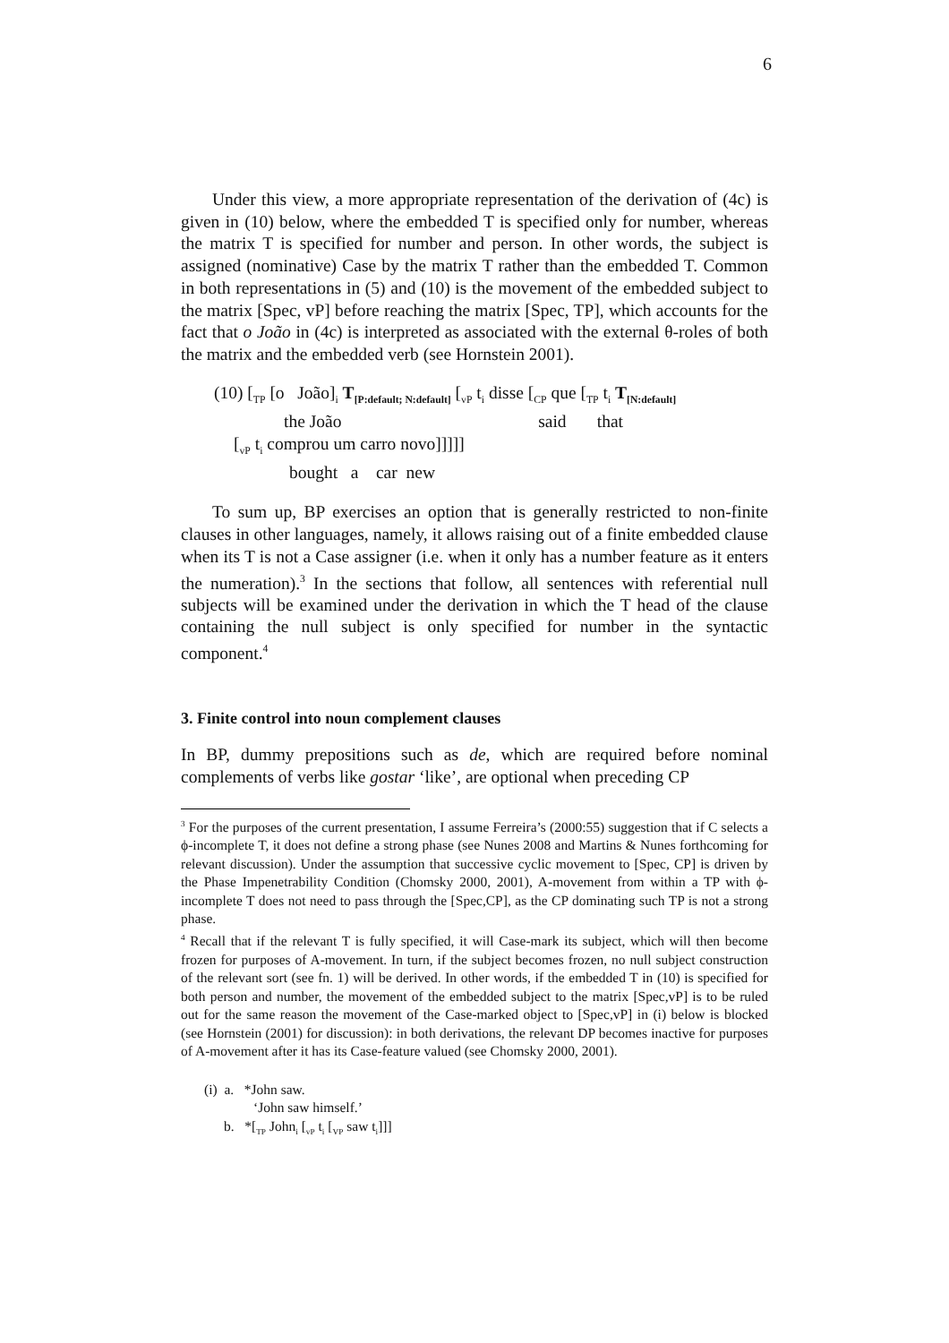6
Under this view, a more appropriate representation of the derivation of (4c) is given in (10) below, where the embedded T is specified only for number, whereas the matrix T is specified for number and person. In other words, the subject is assigned (nominative) Case by the matrix T rather than the embedded T. Common in both representations in (5) and (10) is the movement of the embedded subject to the matrix [Spec, vP] before reaching the matrix [Spec, TP], which accounts for the fact that o João in (4c) is interpreted as associated with the external θ-roles of both the matrix and the embedded verb (see Hornstein 2001).
(10) [<sub>TP</sub> [o João]<sub>i</sub> T<sub>[P:default; N:default]</sub> [<sub>vP</sub> t<sub>i</sub> disse [<sub>CP</sub> que [<sub>TP</sub> t<sub>i</sub> T<sub>[N:default]</sub>
the João said that
[<sub>vP</sub> t<sub>i</sub> comprou um carro novo]]]]]
bought a car new
To sum up, BP exercises an option that is generally restricted to non-finite clauses in other languages, namely, it allows raising out of a finite embedded clause when its T is not a Case assigner (i.e. when it only has a number feature as it enters the numeration).<sup>3</sup> In the sections that follow, all sentences with referential null subjects will be examined under the derivation in which the T head of the clause containing the null subject is only specified for number in the syntactic component.<sup>4</sup>
3. Finite control into noun complement clauses
In BP, dummy prepositions such as de, which are required before nominal complements of verbs like gostar ‘like’, are optional when preceding CP
<sup>3</sup> For the purposes of the current presentation, I assume Ferreira’s (2000:55) suggestion that if C selects a ϕ-incomplete T, it does not define a strong phase (see Nunes 2008 and Martins & Nunes forthcoming for relevant discussion). Under the assumption that successive cyclic movement to [Spec, CP] is driven by the Phase Impenetrability Condition (Chomsky 2000, 2001), A-movement from within a TP with ϕ-incomplete T does not need to pass through the [Spec,CP], as the CP dominating such TP is not a strong phase.
<sup>4</sup> Recall that if the relevant T is fully specified, it will Case-mark its subject, which will then become frozen for purposes of A-movement. In turn, if the subject becomes frozen, no null subject construction of the relevant sort (see fn. 1) will be derived. In other words, if the embedded T in (10) is specified for both person and number, the movement of the embedded subject to the matrix [Spec,vP] is to be ruled out for the same reason the movement of the Case-marked object to [Spec,vP] in (i) below is blocked (see Hornstein (2001) for discussion): in both derivations, the relevant DP becomes inactive for purposes of A-movement after it has its Case-feature valued (see Chomsky 2000, 2001).
(i) a. *John saw.
‘John saw himself.’
b. *[<sub>TP</sub> John<sub>i</sub> [<sub>vP</sub> t<sub>i</sub> [<sub>VP</sub> saw t<sub>i</sub>]]]